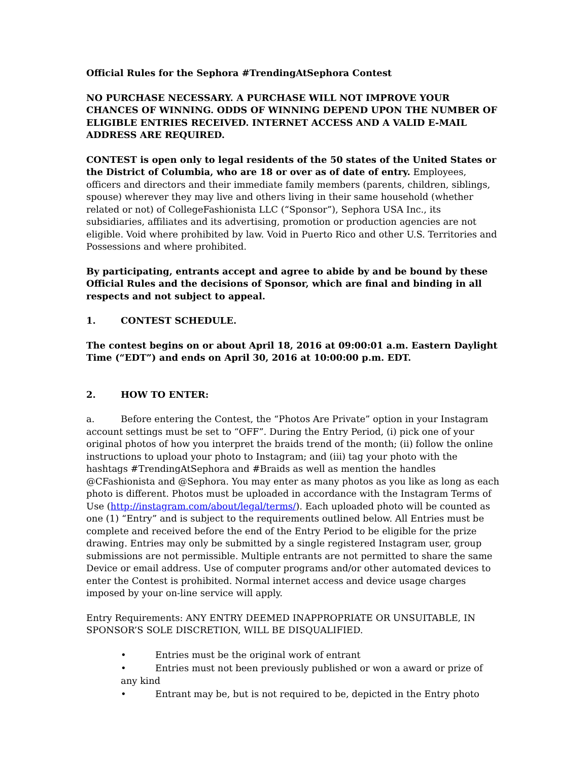Official Rules for the Sephora #TrendingAtSephora Contest
NO PURCHASE NECESSARY. A PURCHASE WILL NOT IMPROVE YOUR CHANCES OF WINNING. ODDS OF WINNING DEPEND UPON THE NUMBER OF ELIGIBLE ENTRIES RECEIVED. INTERNET ACCESS AND A VALID E-MAIL ADDRESS ARE REQUIRED.
CONTEST is open only to legal residents of the 50 states of the United States or the District of Columbia, who are 18 or over as of date of entry. Employees, officers and directors and their immediate family members (parents, children, siblings, spouse) wherever they may live and others living in their same household (whether related or not) of CollegeFashionista LLC (“Sponsor”), Sephora USA Inc., its subsidiaries, affiliates and its advertising, promotion or production agencies are not eligible. Void where prohibited by law. Void in Puerto Rico and other U.S. Territories and Possessions and where prohibited.
By participating, entrants accept and agree to abide by and be bound by these Official Rules and the decisions of Sponsor, which are final and binding in all respects and not subject to appeal.
1. CONTEST SCHEDULE.
The contest begins on or about April 18, 2016 at 09:00:01 a.m. Eastern Daylight Time (“EDT”) and ends on April 30, 2016 at 10:00:00 p.m. EDT.
2. HOW TO ENTER:
a. Before entering the Contest, the “Photos Are Private” option in your Instagram account settings must be set to “OFF”. During the Entry Period, (i) pick one of your original photos of how you interpret the braids trend of the month; (ii) follow the online instructions to upload your photo to Instagram; and (iii) tag your photo with the hashtags #TrendingAtSephora and #Braids as well as mention the handles @CFashionista and @Sephora. You may enter as many photos as you like as long as each photo is different. Photos must be uploaded in accordance with the Instagram Terms of Use (http://instagram.com/about/legal/terms/). Each uploaded photo will be counted as one (1) “Entry” and is subject to the requirements outlined below. All Entries must be complete and received before the end of the Entry Period to be eligible for the prize drawing. Entries may only be submitted by a single registered Instagram user, group submissions are not permissible. Multiple entrants are not permitted to share the same Device or email address. Use of computer programs and/or other automated devices to enter the Contest is prohibited. Normal internet access and device usage charges imposed by your on-line service will apply.
Entry Requirements: ANY ENTRY DEEMED INAPPROPRIATE OR UNSUITABLE, IN SPONSOR’S SOLE DISCRETION, WILL BE DISQUALIFIED.
• Entries must be the original work of entrant
• Entries must not been previously published or won a award or prize of any kind
• Entrant may be, but is not required to be, depicted in the Entry photo